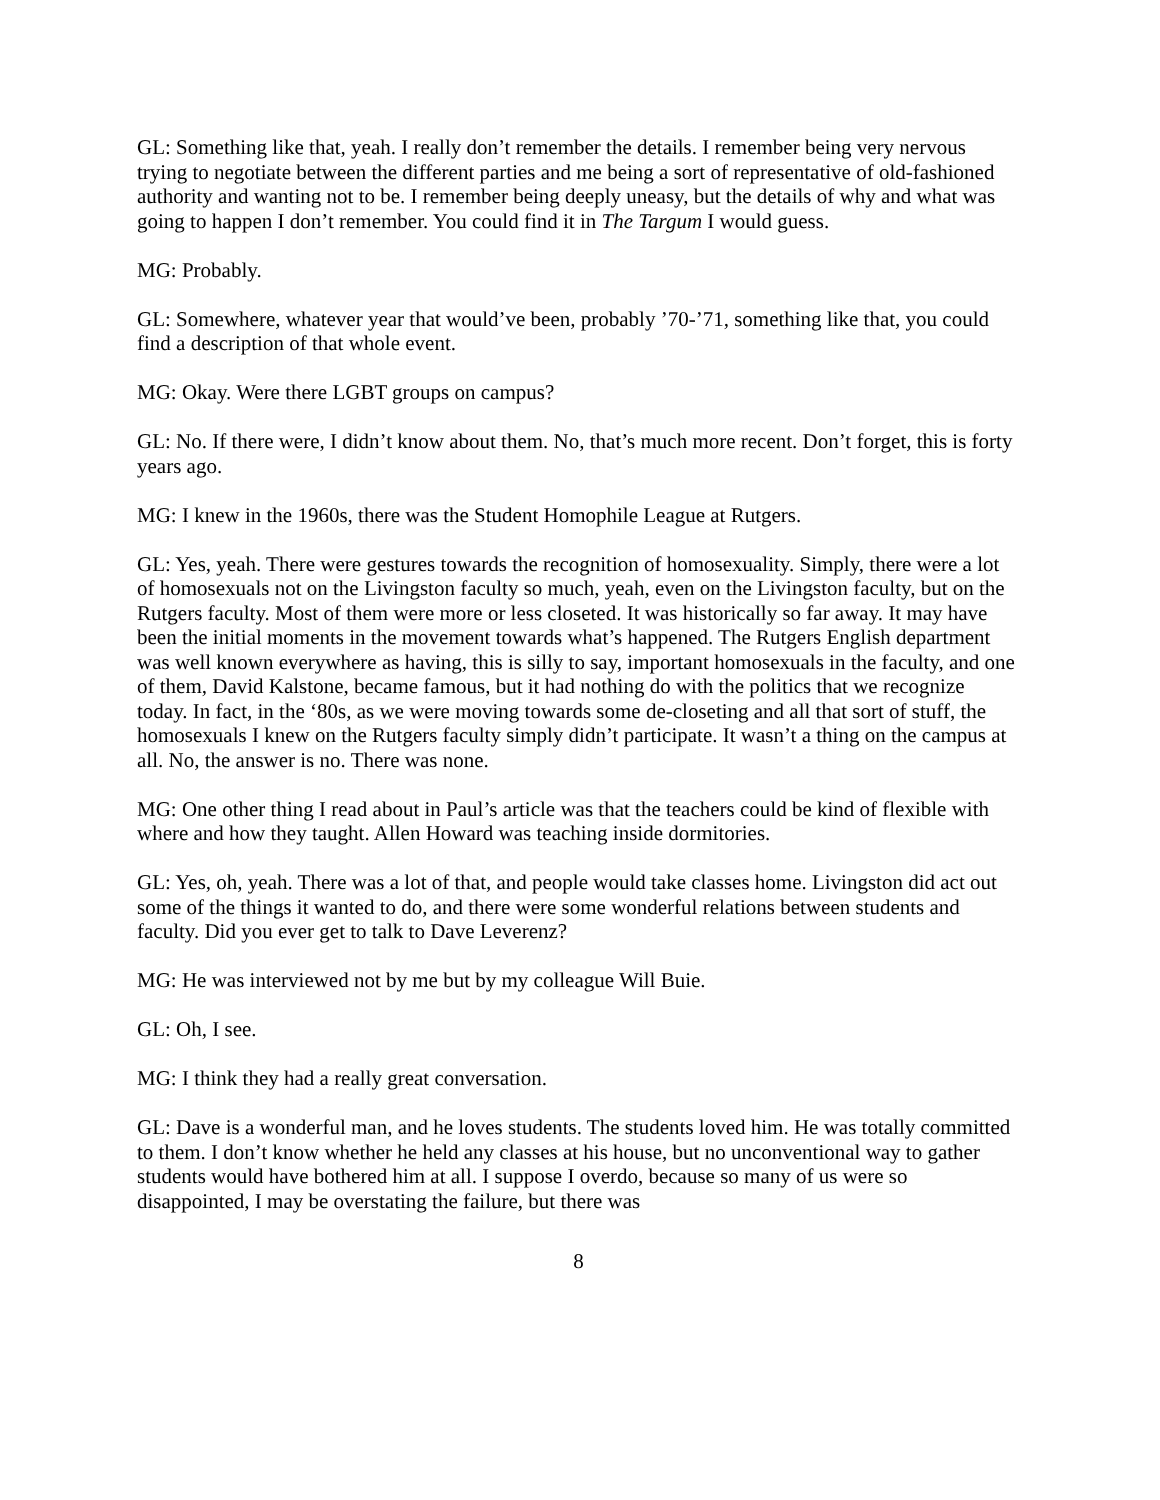GL: Something like that, yeah. I really don’t remember the details. I remember being very nervous trying to negotiate between the different parties and me being a sort of representative of old-fashioned authority and wanting not to be. I remember being deeply uneasy, but the details of why and what was going to happen I don’t remember. You could find it in The Targum I would guess.
MG: Probably.
GL: Somewhere, whatever year that would’ve been, probably ’70-’71, something like that, you could find a description of that whole event.
MG: Okay. Were there LGBT groups on campus?
GL: No. If there were, I didn’t know about them. No, that’s much more recent. Don’t forget, this is forty years ago.
MG: I knew in the 1960s, there was the Student Homophile League at Rutgers.
GL: Yes, yeah. There were gestures towards the recognition of homosexuality. Simply, there were a lot of homosexuals not on the Livingston faculty so much, yeah, even on the Livingston faculty, but on the Rutgers faculty. Most of them were more or less closeted. It was historically so far away. It may have been the initial moments in the movement towards what’s happened. The Rutgers English department was well known everywhere as having, this is silly to say, important homosexuals in the faculty, and one of them, David Kalstone, became famous, but it had nothing do with the politics that we recognize today. In fact, in the ‘80s, as we were moving towards some de-closeting and all that sort of stuff, the homosexuals I knew on the Rutgers faculty simply didn’t participate. It wasn’t a thing on the campus at all. No, the answer is no. There was none.
MG: One other thing I read about in Paul’s article was that the teachers could be kind of flexible with where and how they taught. Allen Howard was teaching inside dormitories.
GL: Yes, oh, yeah. There was a lot of that, and people would take classes home. Livingston did act out some of the things it wanted to do, and there were some wonderful relations between students and faculty. Did you ever get to talk to Dave Leverenz?
MG: He was interviewed not by me but by my colleague Will Buie.
GL: Oh, I see.
MG: I think they had a really great conversation.
GL: Dave is a wonderful man, and he loves students. The students loved him. He was totally committed to them. I don’t know whether he held any classes at his house, but no unconventional way to gather students would have bothered him at all. I suppose I overdo, because so many of us were so disappointed, I may be overstating the failure, but there was
8